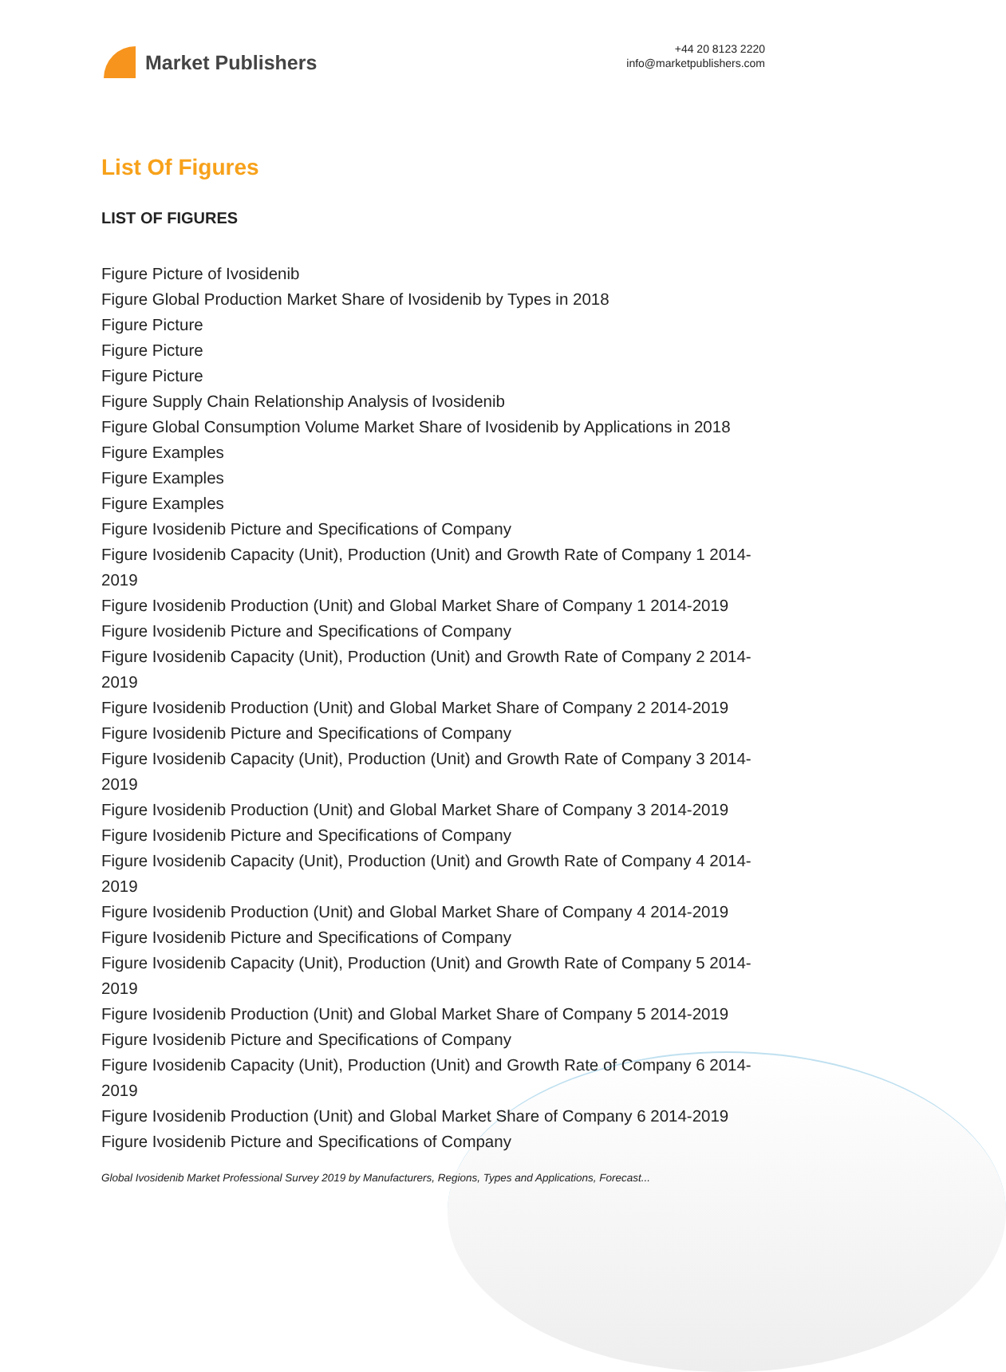Market Publishers
+44 20 8123 2220
info@marketpublishers.com
List Of Figures
LIST OF FIGURES
Figure Picture of Ivosidenib
Figure Global Production Market Share of Ivosidenib by Types in 2018
Figure Picture
Figure Picture
Figure Picture
Figure Supply Chain Relationship Analysis of Ivosidenib
Figure Global Consumption Volume Market Share of Ivosidenib by Applications in 2018
Figure Examples
Figure Examples
Figure Examples
Figure Ivosidenib Picture and Specifications of Company
Figure Ivosidenib Capacity (Unit), Production (Unit) and Growth Rate of Company 1 2014-2019
Figure Ivosidenib Production (Unit) and Global Market Share of Company 1 2014-2019
Figure Ivosidenib Picture and Specifications of Company
Figure Ivosidenib Capacity (Unit), Production (Unit) and Growth Rate of Company 2 2014-2019
Figure Ivosidenib Production (Unit) and Global Market Share of Company 2 2014-2019
Figure Ivosidenib Picture and Specifications of Company
Figure Ivosidenib Capacity (Unit), Production (Unit) and Growth Rate of Company 3 2014-2019
Figure Ivosidenib Production (Unit) and Global Market Share of Company 3 2014-2019
Figure Ivosidenib Picture and Specifications of Company
Figure Ivosidenib Capacity (Unit), Production (Unit) and Growth Rate of Company 4 2014-2019
Figure Ivosidenib Production (Unit) and Global Market Share of Company 4 2014-2019
Figure Ivosidenib Picture and Specifications of Company
Figure Ivosidenib Capacity (Unit), Production (Unit) and Growth Rate of Company 5 2014-2019
Figure Ivosidenib Production (Unit) and Global Market Share of Company 5 2014-2019
Figure Ivosidenib Picture and Specifications of Company
Figure Ivosidenib Capacity (Unit), Production (Unit) and Growth Rate of Company 6 2014-2019
Figure Ivosidenib Production (Unit) and Global Market Share of Company 6 2014-2019
Figure Ivosidenib Picture and Specifications of Company
Global Ivosidenib Market Professional Survey 2019 by Manufacturers, Regions, Types and Applications, Forecast...